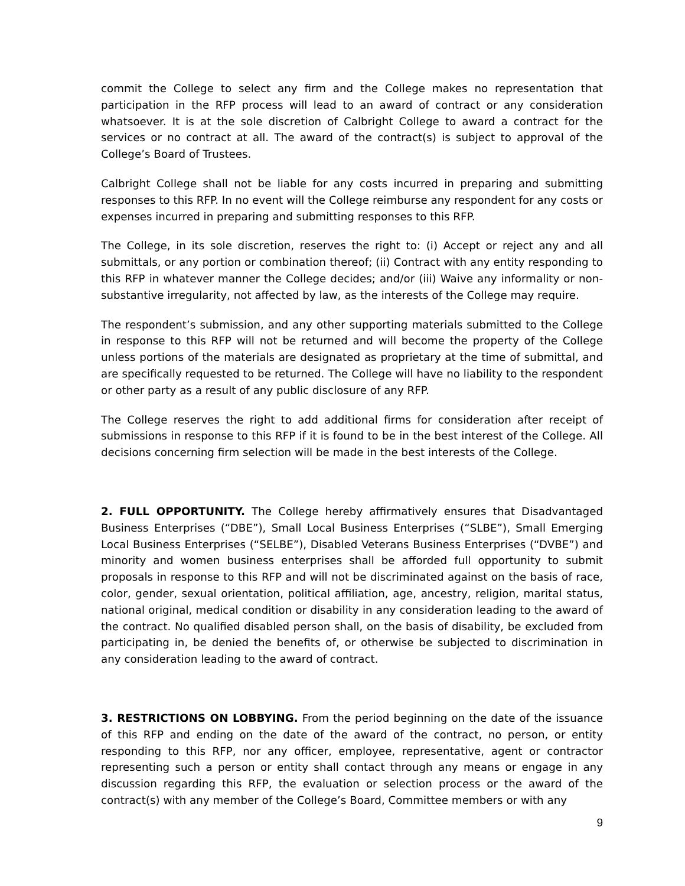commit the College to select any firm and the College makes no representation that participation in the RFP process will lead to an award of contract or any consideration whatsoever. It is at the sole discretion of Calbright College to award a contract for the services or no contract at all. The award of the contract(s) is subject to approval of the College’s Board of Trustees.
Calbright College shall not be liable for any costs incurred in preparing and submitting responses to this RFP. In no event will the College reimburse any respondent for any costs or expenses incurred in preparing and submitting responses to this RFP.
The College, in its sole discretion, reserves the right to: (i) Accept or reject any and all submittals, or any portion or combination thereof; (ii) Contract with any entity responding to this RFP in whatever manner the College decides; and/or (iii) Waive any informality or non-substantive irregularity, not affected by law, as the interests of the College may require.
The respondent’s submission, and any other supporting materials submitted to the College in response to this RFP will not be returned and will become the property of the College unless portions of the materials are designated as proprietary at the time of submittal, and are specifically requested to be returned. The College will have no liability to the respondent or other party as a result of any public disclosure of any RFP.
The College reserves the right to add additional firms for consideration after receipt of submissions in response to this RFP if it is found to be in the best interest of the College. All decisions concerning firm selection will be made in the best interests of the College.
2. FULL OPPORTUNITY. The College hereby affirmatively ensures that Disadvantaged Business Enterprises (“DBE”), Small Local Business Enterprises (“SLBE”), Small Emerging Local Business Enterprises (“SELBE”), Disabled Veterans Business Enterprises (“DVBE”) and minority and women business enterprises shall be afforded full opportunity to submit proposals in response to this RFP and will not be discriminated against on the basis of race, color, gender, sexual orientation, political affiliation, age, ancestry, religion, marital status, national original, medical condition or disability in any consideration leading to the award of the contract. No qualified disabled person shall, on the basis of disability, be excluded from participating in, be denied the benefits of, or otherwise be subjected to discrimination in any consideration leading to the award of contract.
3. RESTRICTIONS ON LOBBYING. From the period beginning on the date of the issuance of this RFP and ending on the date of the award of the contract, no person, or entity responding to this RFP, nor any officer, employee, representative, agent or contractor representing such a person or entity shall contact through any means or engage in any discussion regarding this RFP, the evaluation or selection process or the award of the contract(s) with any member of the College’s Board, Committee members or with any
9